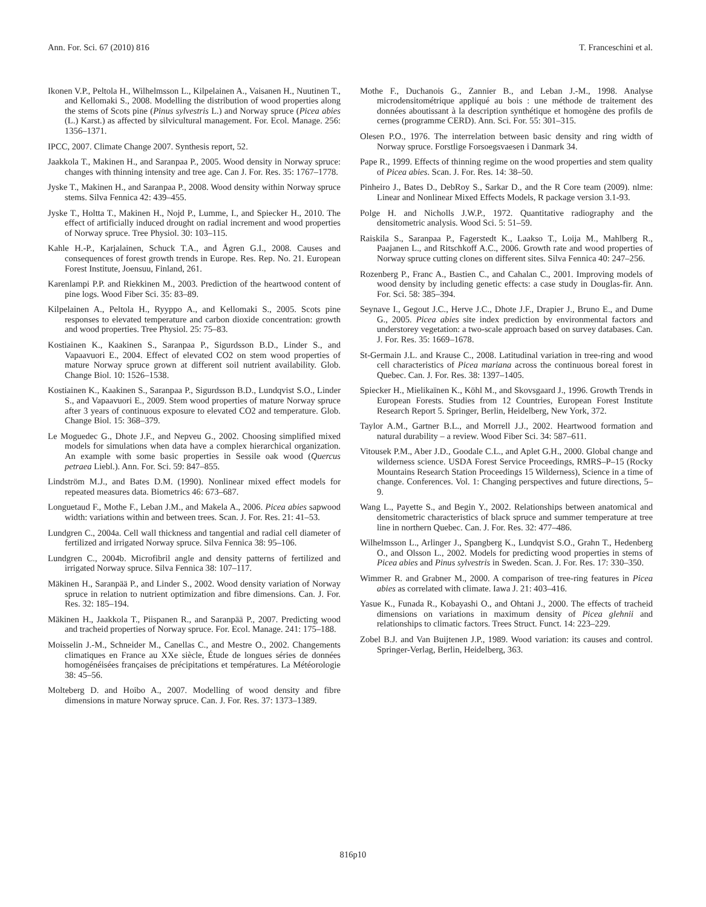Ann. For. Sci. 67 (2010) 816 T. Franceschini et al.
Ikonen V.P., Peltola H., Wilhelmsson L., Kilpelainen A., Vaisanen H., Nuutinen T., and Kellomaki S., 2008. Modelling the distribution of wood properties along the stems of Scots pine (Pinus sylvestris L.) and Norway spruce (Picea abies (L.) Karst.) as affected by silvicultural management. For. Ecol. Manage. 256: 1356–1371.
IPCC, 2007. Climate Change 2007. Synthesis report, 52.
Jaakkola T., Makinen H., and Saranpaa P., 2005. Wood density in Norway spruce: changes with thinning intensity and tree age. Can J. For. Res. 35: 1767–1778.
Jyske T., Makinen H., and Saranpaa P., 2008. Wood density within Norway spruce stems. Silva Fennica 42: 439–455.
Jyske T., Holtta T., Makinen H., Nojd P., Lumme, I., and Spiecker H., 2010. The effect of artificially induced drought on radial increment and wood properties of Norway spruce. Tree Physiol. 30: 103–115.
Kahle H.-P., Karjalainen, Schuck T.A., and Ågren G.I., 2008. Causes and consequences of forest growth trends in Europe. Res. Rep. No. 21. European Forest Institute, Joensuu, Finland, 261.
Karenlampi P.P. and Riekkinen M., 2003. Prediction of the heartwood content of pine logs. Wood Fiber Sci. 35: 83–89.
Kilpelainen A., Peltola H., Ryyppo A., and Kellomaki S., 2005. Scots pine responses to elevated temperature and carbon dioxide concentration: growth and wood properties. Tree Physiol. 25: 75–83.
Kostiainen K., Kaakinen S., Saranpaa P., Sigurdsson B.D., Linder S., and Vapaavuori E., 2004. Effect of elevated CO2 on stem wood properties of mature Norway spruce grown at different soil nutrient availability. Glob. Change Biol. 10: 1526–1538.
Kostiainen K., Kaakinen S., Saranpaa P., Sigurdsson B.D., Lundqvist S.O., Linder S., and Vapaavuori E., 2009. Stem wood properties of mature Norway spruce after 3 years of continuous exposure to elevated CO2 and temperature. Glob. Change Biol. 15: 368–379.
Le Moguedec G., Dhote J.F., and Nepveu G., 2002. Choosing simplified mixed models for simulations when data have a complex hierarchical organization. An example with some basic properties in Sessile oak wood (Quercus petraea Liebl.). Ann. For. Sci. 59: 847–855.
Lindström M.J., and Bates D.M. (1990). Nonlinear mixed effect models for repeated measures data. Biometrics 46: 673–687.
Longuetaud F., Mothe F., Leban J.M., and Makela A., 2006. Picea abies sapwood width: variations within and between trees. Scan. J. For. Res. 21: 41–53.
Lundgren C., 2004a. Cell wall thickness and tangential and radial cell diameter of fertilized and irrigated Norway spruce. Silva Fennica 38: 95–106.
Lundgren C., 2004b. Microfibril angle and density patterns of fertilized and irrigated Norway spruce. Silva Fennica 38: 107–117.
Mäkinen H., Saranpää P., and Linder S., 2002. Wood density variation of Norway spruce in relation to nutrient optimization and fibre dimensions. Can. J. For. Res. 32: 185–194.
Mäkinen H., Jaakkola T., Piispanen R., and Saranpää P., 2007. Predicting wood and tracheid properties of Norway spruce. For. Ecol. Manage. 241: 175–188.
Moisselin J.-M., Schneider M., Canellas C., and Mestre O., 2002. Changements climatiques en France au XXe siècle, Étude de longues séries de données homogénéisées françaises de précipitations et températures. La Météorologie 38: 45–56.
Molteberg D. and Hoibo A., 2007. Modelling of wood density and fibre dimensions in mature Norway spruce. Can. J. For. Res. 37: 1373–1389.
Mothe F., Duchanois G., Zannier B., and Leban J.-M., 1998. Analyse microdensitométrique appliqué au bois : une méthode de traitement des données aboutissant à la description synthétique et homogène des profils de cernes (programme CERD). Ann. Sci. For. 55: 301–315.
Olesen P.O., 1976. The interrelation between basic density and ring width of Norway spruce. Forstlige Forsoegsvaesen i Danmark 34.
Pape R., 1999. Effects of thinning regime on the wood properties and stem quality of Picea abies. Scan. J. For. Res. 14: 38–50.
Pinheiro J., Bates D., DebRoy S., Sarkar D., and the R Core team (2009). nlme: Linear and Nonlinear Mixed Effects Models, R package version 3.1-93.
Polge H. and Nicholls J.W.P., 1972. Quantitative radiography and the densitometric analysis. Wood Sci. 5: 51–59.
Raiskila S., Saranpaa P., Fagerstedt K., Laakso T., Loija M., Mahlberg R., Paajanen L., and Ritschkoff A.C., 2006. Growth rate and wood properties of Norway spruce cutting clones on different sites. Silva Fennica 40: 247–256.
Rozenberg P., Franc A., Bastien C., and Cahalan C., 2001. Improving models of wood density by including genetic effects: a case study in Douglas-fir. Ann. For. Sci. 58: 385–394.
Seynave I., Gegout J.C., Herve J.C., Dhote J.F., Drapier J., Bruno E., and Dume G., 2005. Picea abies site index prediction by environmental factors and understorey vegetation: a two-scale approach based on survey databases. Can. J. For. Res. 35: 1669–1678.
St-Germain J.L. and Krause C., 2008. Latitudinal variation in tree-ring and wood cell characteristics of Picea mariana across the continuous boreal forest in Quebec. Can. J. For. Res. 38: 1397–1405.
Spiecker H., Mielikaïnen K., Köhl M., and Skovsgaard J., 1996. Growth Trends in European Forests. Studies from 12 Countries, European Forest Institute Research Report 5. Springer, Berlin, Heidelberg, New York, 372.
Taylor A.M., Gartner B.L., and Morrell J.J., 2002. Heartwood formation and natural durability – a review. Wood Fiber Sci. 34: 587–611.
Vitousek P.M., Aber J.D., Goodale C.L., and Aplet G.H., 2000. Global change and wilderness science. USDA Forest Service Proceedings, RMRS–P–15 (Rocky Mountains Research Station Proceedings 15 Wilderness), Science in a time of change. Conferences. Vol. 1: Changing perspectives and future directions, 5–9.
Wang L., Payette S., and Begin Y., 2002. Relationships between anatomical and densitometric characteristics of black spruce and summer temperature at tree line in northern Quebec. Can. J. For. Res. 32: 477–486.
Wilhelmsson L., Arlinger J., Spangberg K., Lundqvist S.O., Grahn T., Hedenberg O., and Olsson L., 2002. Models for predicting wood properties in stems of Picea abies and Pinus sylvestris in Sweden. Scan. J. For. Res. 17: 330–350.
Wimmer R. and Grabner M., 2000. A comparison of tree-ring features in Picea abies as correlated with climate. Iawa J. 21: 403–416.
Yasue K., Funada R., Kobayashi O., and Ohtani J., 2000. The effects of tracheid dimensions on variations in maximum density of Picea glehnii and relationships to climatic factors. Trees Struct. Funct. 14: 223–229.
Zobel B.J. and Van Buijtenen J.P., 1989. Wood variation: its causes and control. Springer-Verlag, Berlin, Heidelberg, 363.
816p10